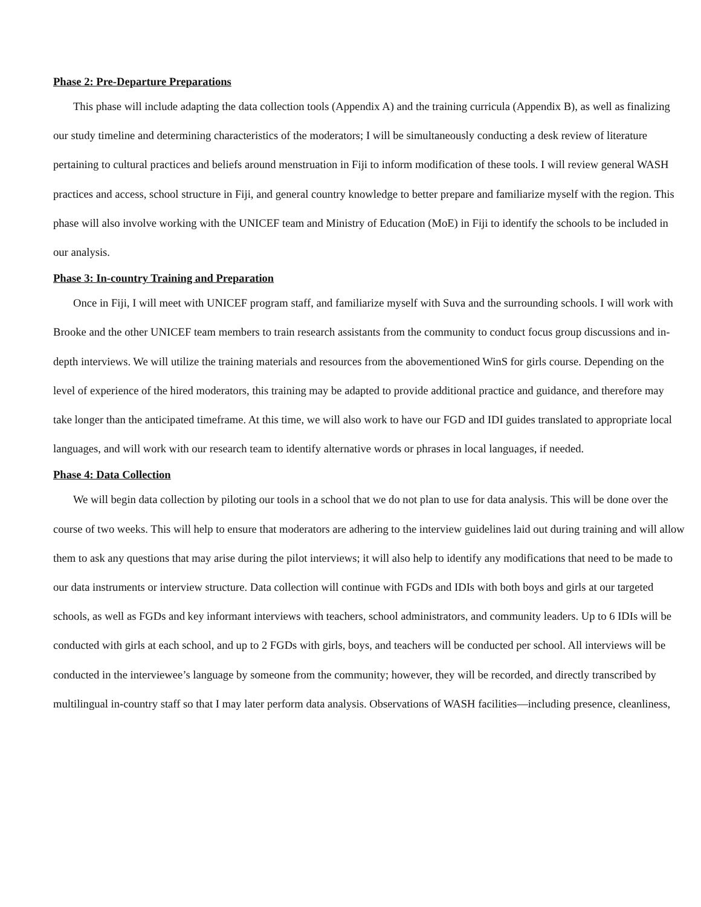Phase 2: Pre-Departure Preparations
This phase will include adapting the data collection tools (Appendix A) and the training curricula (Appendix B), as well as finalizing our study timeline and determining characteristics of the moderators; I will be simultaneously conducting a desk review of literature pertaining to cultural practices and beliefs around menstruation in Fiji to inform modification of these tools. I will review general WASH practices and access, school structure in Fiji, and general country knowledge to better prepare and familiarize myself with the region. This phase will also involve working with the UNICEF team and Ministry of Education (MoE) in Fiji to identify the schools to be included in our analysis.
Phase 3: In-country Training and Preparation
Once in Fiji, I will meet with UNICEF program staff, and familiarize myself with Suva and the surrounding schools. I will work with Brooke and the other UNICEF team members to train research assistants from the community to conduct focus group discussions and in-depth interviews. We will utilize the training materials and resources from the abovementioned WinS for girls course. Depending on the level of experience of the hired moderators, this training may be adapted to provide additional practice and guidance, and therefore may take longer than the anticipated timeframe. At this time, we will also work to have our FGD and IDI guides translated to appropriate local languages, and will work with our research team to identify alternative words or phrases in local languages, if needed.
Phase 4: Data Collection
We will begin data collection by piloting our tools in a school that we do not plan to use for data analysis. This will be done over the course of two weeks. This will help to ensure that moderators are adhering to the interview guidelines laid out during training and will allow them to ask any questions that may arise during the pilot interviews; it will also help to identify any modifications that need to be made to our data instruments or interview structure. Data collection will continue with FGDs and IDIs with both boys and girls at our targeted schools, as well as FGDs and key informant interviews with teachers, school administrators, and community leaders. Up to 6 IDIs will be conducted with girls at each school, and up to 2 FGDs with girls, boys, and teachers will be conducted per school. All interviews will be conducted in the interviewee’s language by someone from the community; however, they will be recorded, and directly transcribed by multilingual in-country staff so that I may later perform data analysis. Observations of WASH facilities—including presence, cleanliness,